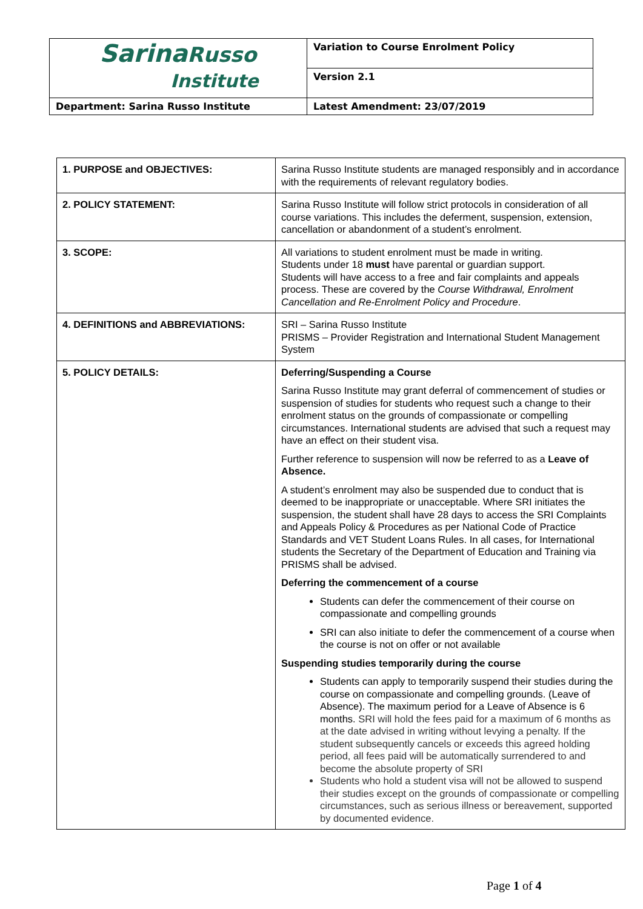| Sarina Russo Institute | Variation to Course Enrolment Policy |
| | Version 2.1 |
| Department: Sarina Russo Institute | Latest Amendment: 23/07/2019 |
| 1. PURPOSE and OBJECTIVES: | Sarina Russo Institute students are managed responsibly and in accordance with the requirements of relevant regulatory bodies. |
| 2. POLICY STATEMENT: | Sarina Russo Institute will follow strict protocols in consideration of all course variations. This includes the deferment, suspension, extension, cancellation or abandonment of a student’s enrolment. |
| 3. SCOPE: | All variations to student enrolment must be made in writing. Students under 18 must have parental or guardian support. Students will have access to a free and fair complaints and appeals process. These are covered by the Course Withdrawal, Enrolment Cancellation and Re-Enrolment Policy and Procedure . |
| 4. DEFINITIONS and ABBREVIATIONS: | SRI – Sarina Russo Institute PRISMS – Provider Registration and International Student Management System |
| 5. POLICY DETAILS: | Deferring/Suspending a Course Sarina Russo Institute may grant deferral of commencement of studies or suspension of studies for students who request such a change to their enrolment status on the grounds of compassionate or compelling circumstances. International students are advised that such a request may have an effect on their student visa. Further reference to suspension will now be referred to as a Leave of Absence. A student’s enrolment may also be suspended due to conduct that is deemed to be inappropriate or unacceptable. Where SRI initiates the suspension, the student shall have 28 days to access the SRI Complaints and Appeals Policy & Procedures as per National Code of Practice Standards and VET Student Loans Rules. In all cases, for International students the Secretary of the Department of Education and Training via PRISMS shall be advised. Deferring the commencement of a course Students can defer the commencement of their course on compassionate and compelling grounds SRI can also initiate to defer the commencement of a course when the course is not on offer or not available Suspending studies temporarily during the course Students can apply to temporarily suspend their studies during the course on compassionate and compelling grounds. (Leave of Absence). The maximum period for a Leave of Absence is 6 months. SRI will hold the fees paid for a maximum of 6 months as at the date advised in writing without levying a penalty. If the student subsequently cancels or exceeds this agreed holding period, all fees paid will be automatically surrendered to and become the absolute property of SRI Students who hold a student visa will not be allowed to suspend their studies except on the grounds of compassionate or compelling circumstances, such as serious illness or bereavement, supported by documented evidence. |
Page 1 of 4